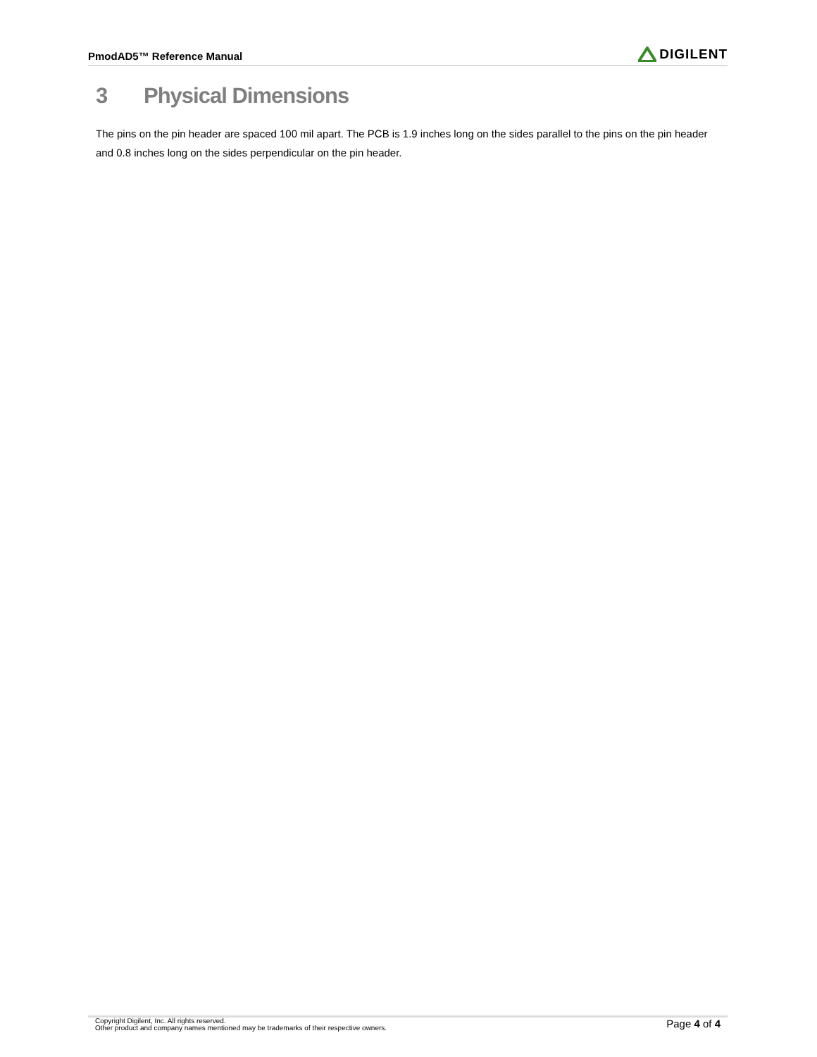PmodAD5™ Reference Manual
DIGILENT
3 Physical Dimensions
The pins on the pin header are spaced 100 mil apart. The PCB is 1.9 inches long on the sides parallel to the pins on the pin header and 0.8 inches long on the sides perpendicular on the pin header.
Copyright Digilent, Inc. All rights reserved.
Other product and company names mentioned may be trademarks of their respective owners.
Page 4 of 4